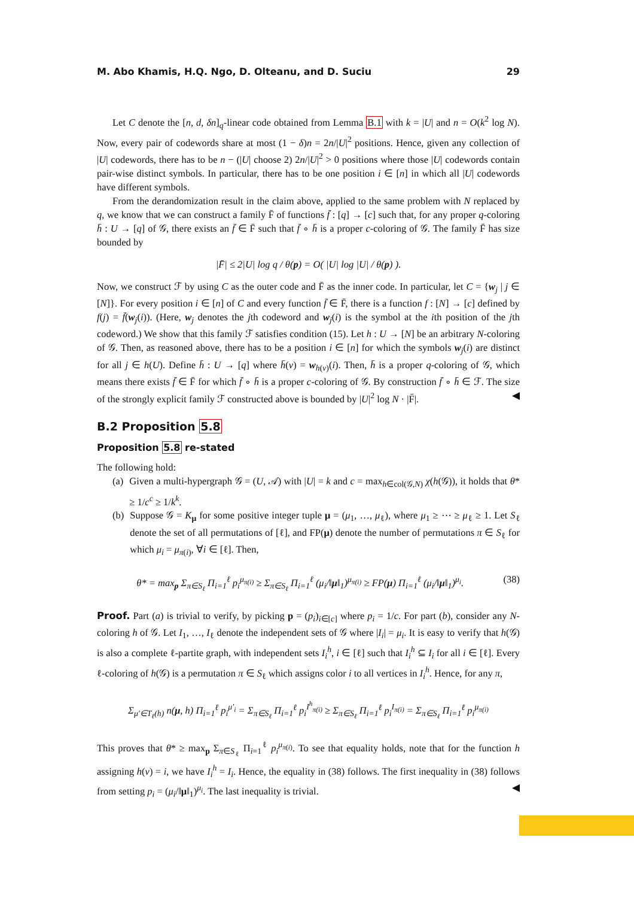M. Abo Khamis, H.Q. Ngo, D. Olteanu, and D. Suciu 29
Let C denote the [n, d, δn]<sub>q</sub>-linear code obtained from Lemma B.1 with k = |U| and n = O(k<sup>2</sup> log N). Now, every pair of codewords share at most (1 − δ)n = 2n/|U|<sup>2</sup> positions. Hence, given any collection of |U| codewords, there has to be n − (|U| choose 2) 2n/|U|<sup>2</sup> > 0 positions where those |U| codewords contain pair-wise distinct symbols. In particular, there has to be one position i ∈ [n] in which all |U| codewords have different symbols.
From the derandomization result in the claim above, applied to the same problem with N replaced by q, we know that we can construct a family F̄ of functions f̄ : [q] → [c] such that, for any proper q-coloring h̄ : U → [q] of 𝒢, there exists an f̄ ∈ F̄ such that f̄ ∘ h̄ is a proper c-coloring of 𝒢. The family F̄ has size bounded by
|F̄| ≤ 2|U| log q / θ(p) = O( |U| log |U| / θ(p) ).
Now, we construct ℱ by using C as the outer code and F̄ as the inner code. In particular, let C = {w<sub>j</sub> | j ∈ [N]}. For every position i ∈ [n] of C and every function f̄ ∈ F̄, there is a function f : [N] → [c] defined by f(j) = f̄(w<sub>j</sub>(i)). (Here, w<sub>j</sub> denotes the jth codeword and w<sub>j</sub>(i) is the symbol at the ith position of the jth codeword.) We show that this family ℱ satisfies condition (15). Let h : U → [N] be an arbitrary N-coloring of 𝒢. Then, as reasoned above, there has to be a position i ∈ [n] for which the symbols w<sub>j</sub>(i) are distinct for all j ∈ h(U). Define h̄ : U → [q] where h̄(v) = w<sub>h(v)</sub>(i). Then, h̄ is a proper q-coloring of 𝒢, which means there exists f̄ ∈ F̄ for which f̄ ∘ h̄ is a proper c-coloring of 𝒢. By construction f̄ ∘ h̄ ∈ ℱ. The size of the strongly explicit family ℱ constructed above is bounded by |U|<sup>2</sup> log N · |F̄|. ◀
B.2 Proposition 5.8
Proposition 5.8 re-stated
The following hold:
(a) Given a multi-hypergraph 𝒢 = (U, 𝒜) with |U| = k and c = max<sub>h∈col(𝒢,N)</sub> χ(h(𝒢)), it holds that θ* ≥ 1/c<sup>c</sup> ≥ 1/k<sup>k</sup>.
(b) Suppose 𝒢 = K<sub>μ</sub> for some positive integer tuple μ = (μ<sub>1</sub>, …, μ<sub>ℓ</sub>), where μ<sub>1</sub> ≥ ⋯ ≥ μ<sub>ℓ</sub> ≥ 1. Let S<sub>ℓ</sub> denote the set of all permutations of [ℓ], and FP(μ) denote the number of permutations π ∈ S<sub>ℓ</sub> for which μ<sub>i</sub> = μ<sub>π(i)</sub>, ∀i ∈ [ℓ]. Then,
θ* = max<sub>p</sub> Σ<sub>π∈S<sub>ℓ</sub></sub> Π<sub>i=1</sub><sup>ℓ</sup> p<sub>i</sub><sup>μ<sub>π(i)</sub></sup> ≥ Σ<sub>π∈S<sub>ℓ</sub></sub> Π<sub>i=1</sub><sup>ℓ</sup> (μ<sub>i</sub>/‖μ‖<sub>1</sub>)<sup>μ<sub>π(i)</sub></sup> ≥ FP(μ) Π<sub>i=1</sub><sup>ℓ</sup> (μ<sub>i</sub>/‖μ‖<sub>1</sub>)<sup>μ<sub>i</sub></sup>. (38)
Proof. Part (a) is trivial to verify, by picking p = (p<sub>i</sub>)<sub>i∈[c]</sub> where p<sub>i</sub> = 1/c. For part (b), consider any N-coloring h of 𝒢. Let I<sub>1</sub>, …, I<sub>ℓ</sub> denote the independent sets of 𝒢 where |I<sub>i</sub>| = μ<sub>i</sub>. It is easy to verify that h(𝒢) is also a complete ℓ-partite graph, with independent sets I<sub>i</sub><sup>h</sup>, i ∈ [ℓ] such that I<sub>i</sub><sup>h</sup> ⊆ I<sub>i</sub> for all i ∈ [ℓ]. Every ℓ-coloring of h(𝒢) is a permutation π ∈ S<sub>ℓ</sub> which assigns color i to all vertices in I<sub>i</sub><sup>h</sup>. Hence, for any π,
Σ<sub>μ′∈T<sub>ℓ</sub>(h)</sub> n(μ, h) Π<sub>i=1</sub><sup>ℓ</sup> p<sub>i</sub><sup>μ′<sub>i</sub></sup> = Σ<sub>π∈S<sub>ℓ</sub></sub> Π<sub>i=1</sub><sup>ℓ</sup> p<sub>i</sub><sup>I<sup>h</sup><sub>π(i)</sub></sup> ≥ Σ<sub>π∈S<sub>ℓ</sub></sub> Π<sub>i=1</sub><sup>ℓ</sup> p<sub>i</sub><sup>I<sub>π(i)</sub></sup> = Σ<sub>π∈S<sub>ℓ</sub></sub> Π<sub>i=1</sub><sup>ℓ</sup> p<sub>i</sub><sup>μ<sub>π(i)</sub></sup>
This proves that θ* ≥ max<sub>p</sub> Σ<sub>π∈S<sub>ℓ</sub></sub> Π<sub>i=1</sub><sup>ℓ</sup> p<sub>i</sub><sup>μ<sub>π(i)</sub></sup>. To see that equality holds, note that for the function h assigning h(v) = i, we have I<sub>i</sub><sup>h</sup> = I<sub>i</sub>. Hence, the equality in (38) follows. The first inequality in (38) follows from setting p<sub>i</sub> = (μ<sub>i</sub>/‖μ‖<sub>1</sub>)<sup>μ<sub>i</sub></sup>. The last inequality is trivial. ◀